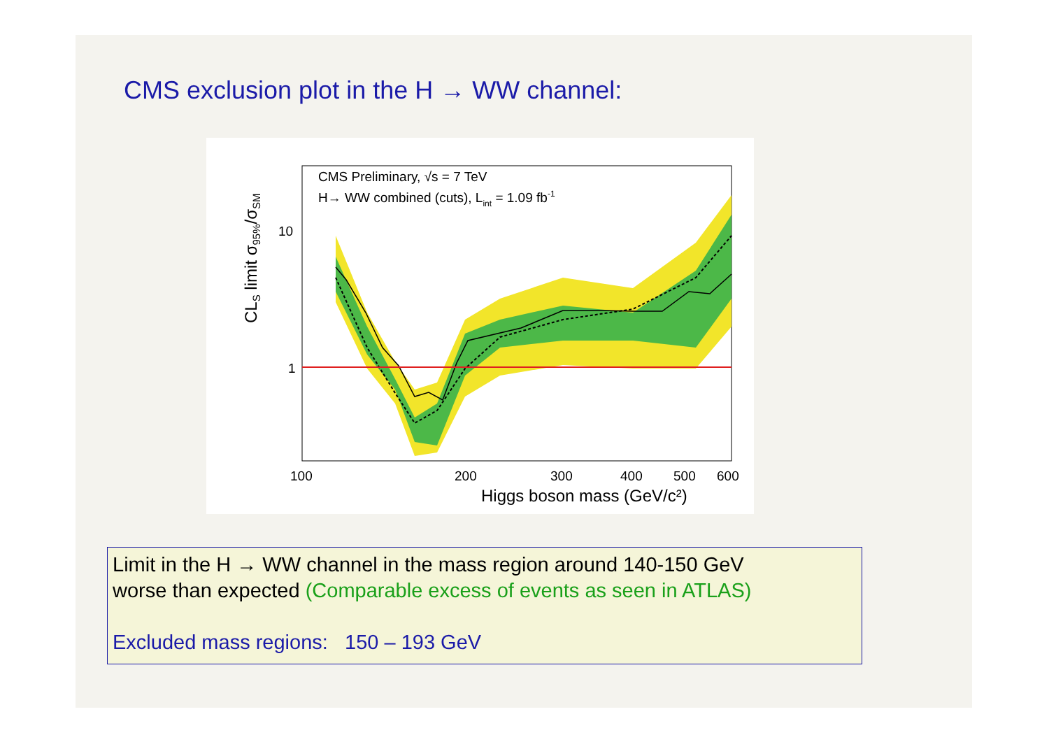CMS exclusion plot in the H → WW channel:
CMS Preliminary, √s = 7 TeV
H→ WW combined (cuts), Lint = 1.09 fb-1
10
1
100
200
300
400
500
600
Higgs boson mass (GeV/c²)
CLS limit σ95%/σSM
Limit in the H → WW channel in the mass region around 140-150 GeV
worse than expected (Comparable excess of events as seen in ATLAS)
Excluded mass regions: 150 – 193 GeV